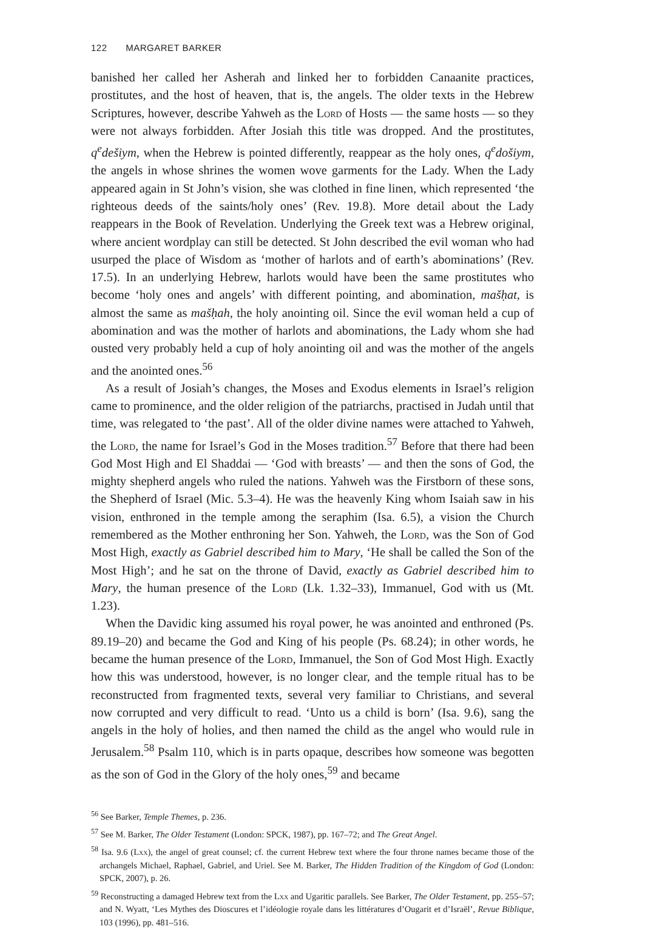122 MARGARET BARKER
banished her called her Asherah and linked her to forbidden Canaanite practices, prostitutes, and the host of heaven, that is, the angels. The older texts in the Hebrew Scriptures, however, describe Yahweh as the Lord of Hosts — the same hosts — so they were not always forbidden. After Josiah this title was dropped. And the prostitutes, q<sup>e</sup>dešiym, when the Hebrew is pointed differently, reappear as the holy ones, q<sup>e</sup>došiym, the angels in whose shrines the women wove garments for the Lady. When the Lady appeared again in St John’s vision, she was clothed in fine linen, which represented ‘the righteous deeds of the saints/holy ones’ (Rev. 19.8). More detail about the Lady reappears in the Book of Revelation. Underlying the Greek text was a Hebrew original, where ancient wordplay can still be detected. St John described the evil woman who had usurped the place of Wisdom as ‘mother of harlots and of earth’s abominations’ (Rev. 17.5). In an underlying Hebrew, harlots would have been the same prostitutes who become ‘holy ones and angels’ with different pointing, and abomination, mašḥat, is almost the same as mašḥah, the holy anointing oil. Since the evil woman held a cup of abomination and was the mother of harlots and abominations, the Lady whom she had ousted very probably held a cup of holy anointing oil and was the mother of the angels and the anointed ones.<sup>56</sup>
As a result of Josiah’s changes, the Moses and Exodus elements in Israel’s religion came to prominence, and the older religion of the patriarchs, practised in Judah until that time, was relegated to ‘the past’. All of the older divine names were attached to Yahweh, the Lord, the name for Israel’s God in the Moses tradition.<sup>57</sup> Before that there had been God Most High and El Shaddai — ‘God with breasts’ — and then the sons of God, the mighty shepherd angels who ruled the nations. Yahweh was the Firstborn of these sons, the Shepherd of Israel (Mic. 5.3–4). He was the heavenly King whom Isaiah saw in his vision, enthroned in the temple among the seraphim (Isa. 6.5), a vision the Church remembered as the Mother enthroning her Son. Yahweh, the Lord, was the Son of God Most High, exactly as Gabriel described him to Mary, ‘He shall be called the Son of the Most High’; and he sat on the throne of David, exactly as Gabriel described him to Mary, the human presence of the Lord (Lk. 1.32–33), Immanuel, God with us (Mt. 1.23).
When the Davidic king assumed his royal power, he was anointed and enthroned (Ps. 89.19–20) and became the God and King of his people (Ps. 68.24); in other words, he became the human presence of the Lord, Immanuel, the Son of God Most High. Exactly how this was understood, however, is no longer clear, and the temple ritual has to be reconstructed from fragmented texts, several very familiar to Christians, and several now corrupted and very difficult to read. ‘Unto us a child is born’ (Isa. 9.6), sang the angels in the holy of holies, and then named the child as the angel who would rule in Jerusalem.<sup>58</sup> Psalm 110, which is in parts opaque, describes how someone was begotten as the son of God in the Glory of the holy ones,<sup>59</sup> and became
<sup>56</sup> See Barker, Temple Themes, p. 236.
<sup>57</sup> See M. Barker, The Older Testament (London: SPCK, 1987), pp. 167–72; and The Great Angel.
<sup>58</sup> Isa. 9.6 (Lxx), the angel of great counsel; cf. the current Hebrew text where the four throne names became those of the archangels Michael, Raphael, Gabriel, and Uriel. See M. Barker, The Hidden Tradition of the Kingdom of God (London: SPCK, 2007), p. 26.
<sup>59</sup> Reconstructing a damaged Hebrew text from the Lxx and Ugaritic parallels. See Barker, The Older Testament, pp. 255–57; and N. Wyatt, ‘Les Mythes des Dioscures et l’idéologie royale dans les littératures d’Ougarit et d’Israël’, Revue Biblique, 103 (1996), pp. 481–516.